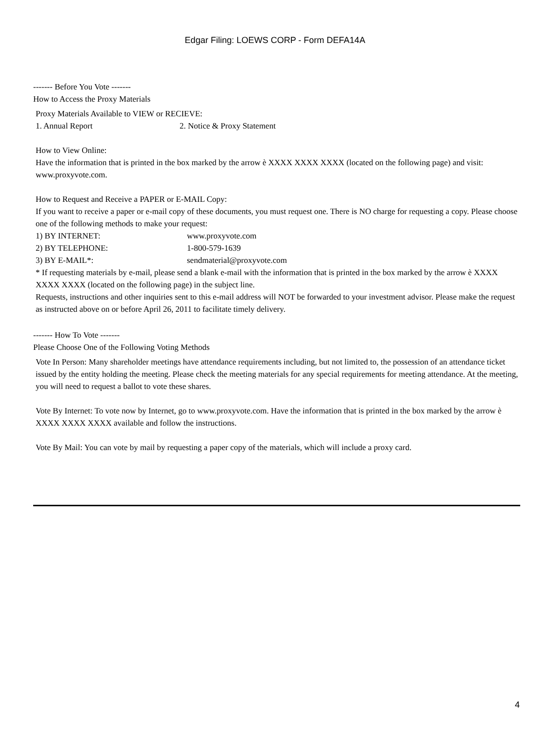Edgar Filing: LOEWS CORP - Form DEFA14A
------- Before You Vote -------
How to Access the Proxy Materials
Proxy Materials Available to VIEW or RECIEVE:
1. Annual Report 2. Notice & Proxy Statement
How to View Online:
Have the information that is printed in the box marked by the arrow è XXXX XXXX XXXX (located on the following page) and visit: www.proxyvote.com.
How to Request and Receive a PAPER or E-MAIL Copy:
If you want to receive a paper or e-mail copy of these documents, you must request one. There is NO charge for requesting a copy. Please choose one of the following methods to make your request:
1) BY INTERNET: www.proxyvote.com
2) BY TELEPHONE: 1-800-579-1639
3) BY E-MAIL*: sendmaterial@proxyvote.com
* If requesting materials by e-mail, please send a blank e-mail with the information that is printed in the box marked by the arrow è XXXX XXXX XXXX (located on the following page) in the subject line.
Requests, instructions and other inquiries sent to this e-mail address will NOT be forwarded to your investment advisor. Please make the request as instructed above on or before April 26, 2011 to facilitate timely delivery.
------- How To Vote -------
Please Choose One of the Following Voting Methods
Vote In Person: Many shareholder meetings have attendance requirements including, but not limited to, the possession of an attendance ticket issued by the entity holding the meeting. Please check the meeting materials for any special requirements for meeting attendance. At the meeting, you will need to request a ballot to vote these shares.
Vote By Internet: To vote now by Internet, go to www.proxyvote.com. Have the information that is printed in the box marked by the arrow è XXXX XXXX XXXX available and follow the instructions.
Vote By Mail: You can vote by mail by requesting a paper copy of the materials, which will include a proxy card.
4